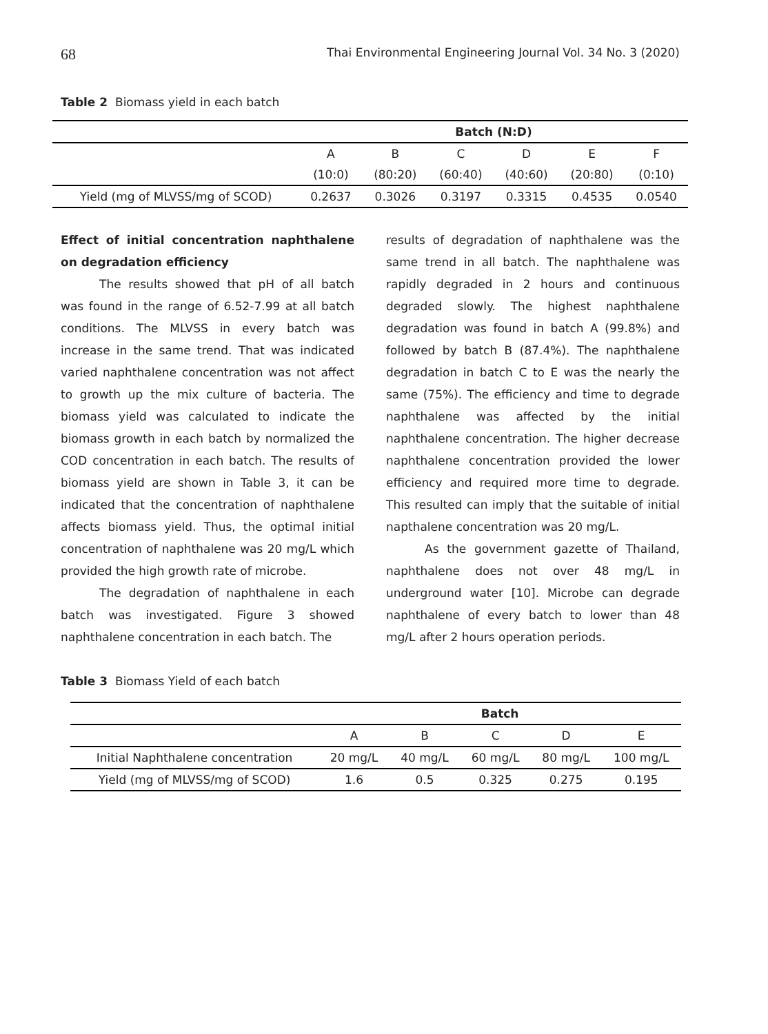68 Thai Environmental Engineering Journal Vol. 34 No. 3 (2020)
Table 2 Biomass yield in each batch
| | Batch (N:D) | | | | | |
| | A | B | C | D | E | F |
| | (10:0) | (80:20) | (60:40) | (40:60) | (20:80) | (0:10) |
| Yield (mg of MLVSS/mg of SCOD) | 0.2637 | 0.3026 | 0.3197 | 0.3315 | 0.4535 | 0.0540 |
Effect of initial concentration naphthalene on degradation efficiency
The results showed that pH of all batch was found in the range of 6.52-7.99 at all batch conditions. The MLVSS in every batch was increase in the same trend. That was indicated varied naphthalene concentration was not affect to growth up the mix culture of bacteria. The biomass yield was calculated to indicate the biomass growth in each batch by normalized the COD concentration in each batch. The results of biomass yield are shown in Table 3, it can be indicated that the concentration of naphthalene affects biomass yield. Thus, the optimal initial concentration of naphthalene was 20 mg/L which provided the high growth rate of microbe.
The degradation of naphthalene in each batch was investigated. Figure 3 showed naphthalene concentration in each batch. The
results of degradation of naphthalene was the same trend in all batch. The naphthalene was rapidly degraded in 2 hours and continuous degraded slowly. The highest naphthalene degradation was found in batch A (99.8%) and followed by batch B (87.4%). The naphthalene degradation in batch C to E was the nearly the same (75%). The efficiency and time to degrade naphthalene was affected by the initial naphthalene concentration. The higher decrease naphthalene concentration provided the lower efficiency and required more time to degrade. This resulted can imply that the suitable of initial napthalene concentration was 20 mg/L.
As the government gazette of Thailand, naphthalene does not over 48 mg/L in underground water [10]. Microbe can degrade naphthalene of every batch to lower than 48 mg/L after 2 hours operation periods.
Table 3 Biomass Yield of each batch
| | Batch | | | | |
| | A | B | C | D | E |
| Initial Naphthalene concentration | 20 mg/L | 40 mg/L | 60 mg/L | 80 mg/L | 100 mg/L |
| Yield (mg of MLVSS/mg of SCOD) | 1.6 | 0.5 | 0.325 | 0.275 | 0.195 |